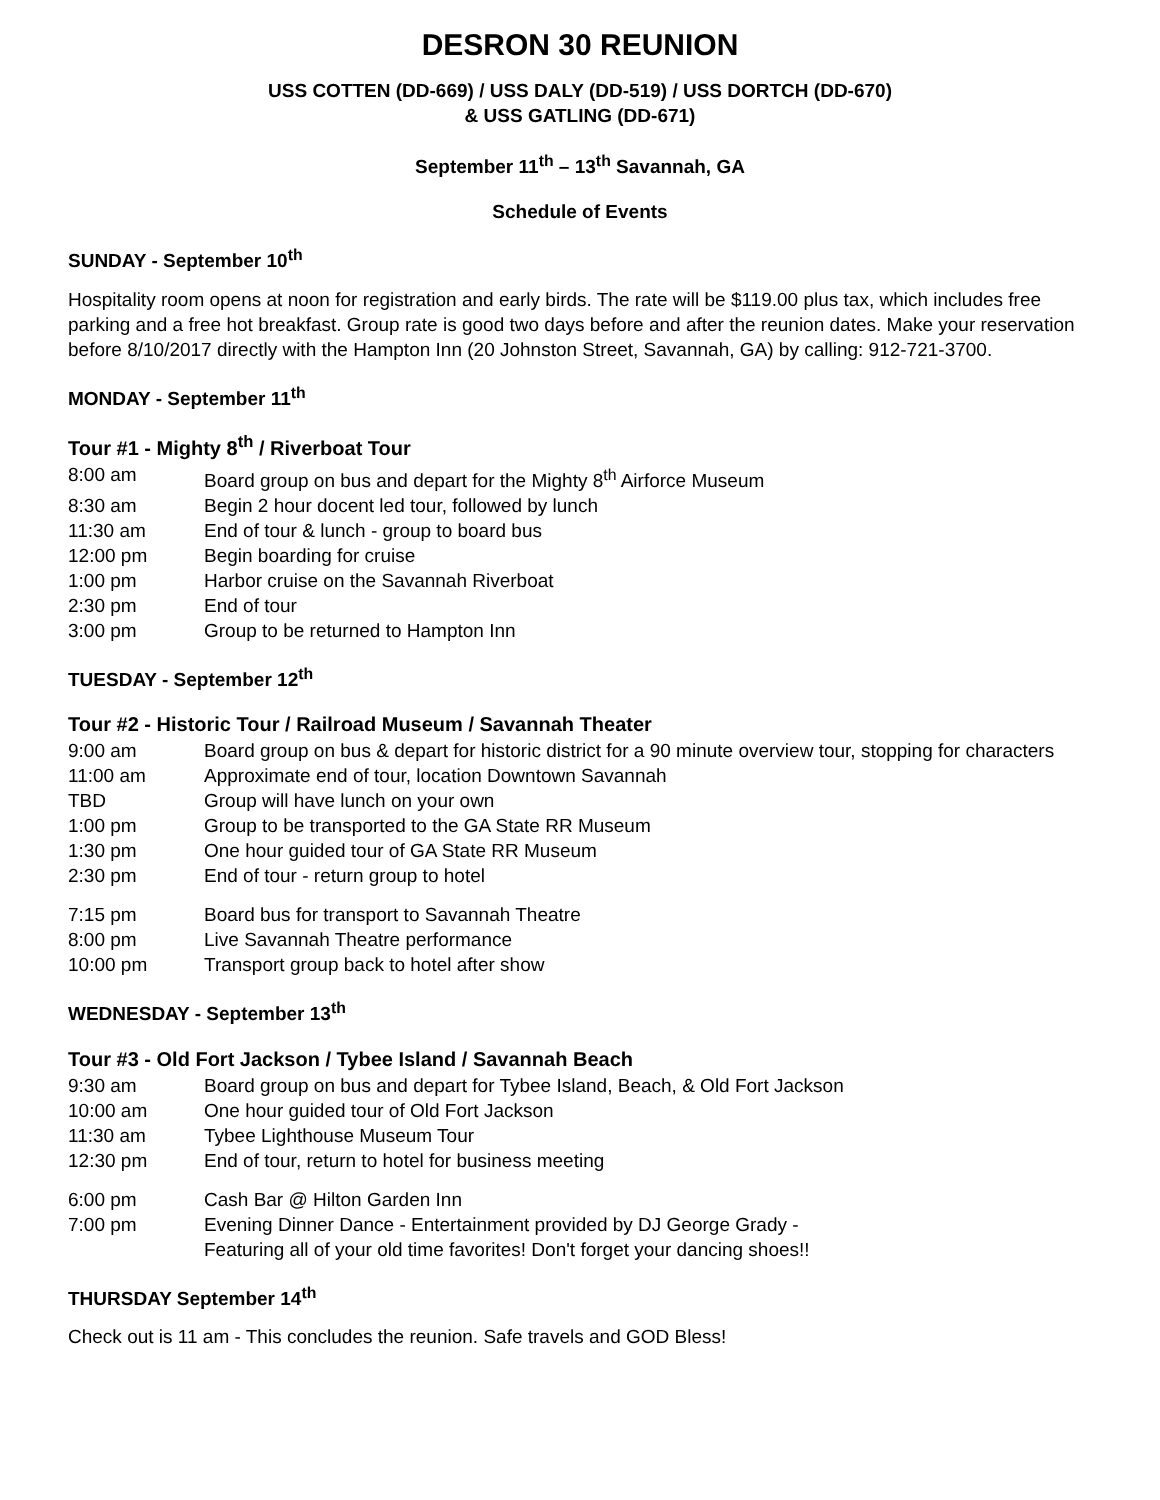DESRON 30 REUNION
USS COTTEN (DD-669) / USS DALY (DD-519) / USS DORTCH (DD-670)
& USS GATLING (DD-671)
September 11<sup>th</sup> – 13<sup>th</sup> Savannah, GA
Schedule of Events
SUNDAY - September 10<sup>th</sup>
Hospitality room opens at noon for registration and early birds. The rate will be $119.00 plus tax, which includes free parking and a free hot breakfast. Group rate is good two days before and after the reunion dates. Make your reservation before 8/10/2017 directly with the Hampton Inn (20 Johnston Street, Savannah, GA) by calling: 912-721-3700.
MONDAY - September 11<sup>th</sup>
Tour #1 - Mighty 8<sup>th</sup> / Riverboat Tour
| 8:00 am | Board group on bus and depart for the Mighty 8<sup>th</sup> Airforce Museum |
| 8:30 am | Begin 2 hour docent led tour, followed by lunch |
| 11:30 am | End of tour & lunch - group to board bus |
| 12:00 pm | Begin boarding for cruise |
| 1:00 pm | Harbor cruise on the Savannah Riverboat |
| 2:30 pm | End of tour |
| 3:00 pm | Group to be returned to Hampton Inn |
TUESDAY - September 12<sup>th</sup>
Tour #2 - Historic Tour / Railroad Museum / Savannah Theater
| 9:00 am | Board group on bus & depart for historic district for a 90 minute overview tour, stopping for characters |
| 11:00 am | Approximate end of tour, location Downtown Savannah |
| TBD | Group will have lunch on your own |
| 1:00 pm | Group to be transported to the GA State RR Museum |
| 1:30 pm | One hour guided tour of GA State RR Museum |
| 2:30 pm | End of tour - return group to hotel |
| 7:15 pm | Board bus for transport to Savannah Theatre |
| 8:00 pm | Live Savannah Theatre performance |
| 10:00 pm | Transport group back to hotel after show |
WEDNESDAY - September 13<sup>th</sup>
Tour #3 - Old Fort Jackson / Tybee Island / Savannah Beach
| 9:30 am | Board group on bus and depart for Tybee Island, Beach, & Old Fort Jackson |
| 10:00 am | One hour guided tour of Old Fort Jackson |
| 11:30 am | Tybee Lighthouse Museum Tour |
| 12:30 pm | End of tour, return to hotel for business meeting |
| 6:00 pm | Cash Bar @ Hilton Garden Inn |
| 7:00 pm | Evening Dinner Dance - Entertainment provided by DJ George Grady - Featuring all of your old time favorites! Don't forget your dancing shoes!! |
THURSDAY September 14<sup>th</sup>
Check out is 11 am - This concludes the reunion. Safe travels and GOD Bless!